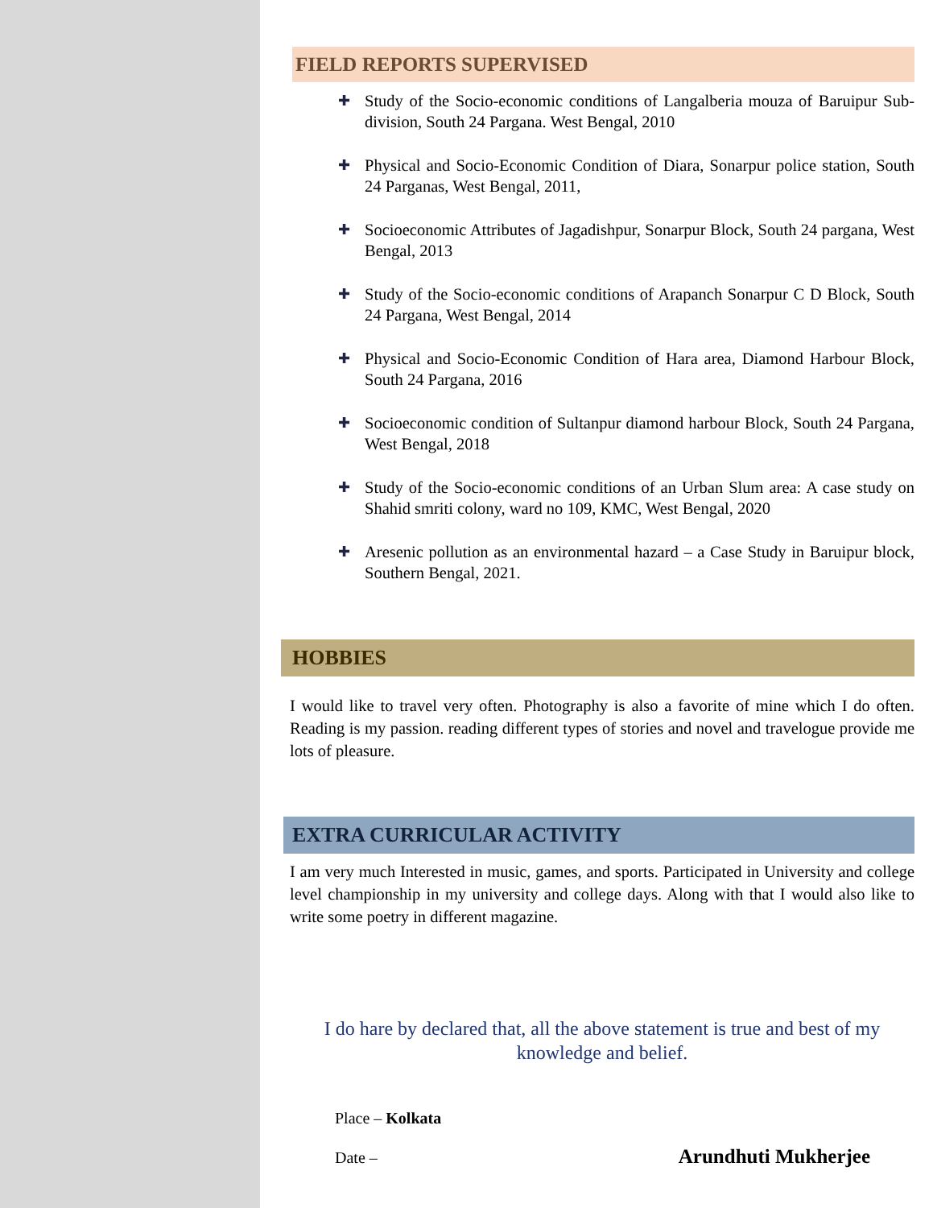FIELD REPORTS SUPERVISED
✚ Study of the Socio-economic conditions of Langalberia mouza of Baruipur Sub-division, South 24 Pargana. West Bengal, 2010
✚ Physical and Socio-Economic Condition of Diara, Sonarpur police station, South 24 Parganas, West Bengal, 2011,
✚ Socioeconomic Attributes of Jagadishpur, Sonarpur Block, South 24 pargana, West Bengal, 2013
✚ Study of the Socio-economic conditions of Arapanch Sonarpur C D Block, South 24 Pargana, West Bengal, 2014
✚ Physical and Socio-Economic Condition of Hara area, Diamond Harbour Block, South 24 Pargana, 2016
✚ Socioeconomic condition of Sultanpur diamond harbour Block, South 24 Pargana, West Bengal, 2018
✚ Study of the Socio-economic conditions of an Urban Slum area: A case study on Shahid smriti colony, ward no 109, KMC, West Bengal, 2020
✚ Aresenic pollution as an environmental hazard – a Case Study in Baruipur block, Southern Bengal, 2021.
HOBBIES
I would like to travel very often. Photography is also a favorite of mine which I do often. Reading is my passion. reading different types of stories and novel and travelogue provide me lots of pleasure.
EXTRA CURRICULAR ACTIVITY
I am very much Interested in music, games, and sports. Participated in University and college level championship in my university and college days. Along with that I would also like to write some poetry in different magazine.
I do hare by declared that, all the above statement is true and best of my knowledge and belief.
Place – Kolkata
Date – Arundhuti Mukherjee